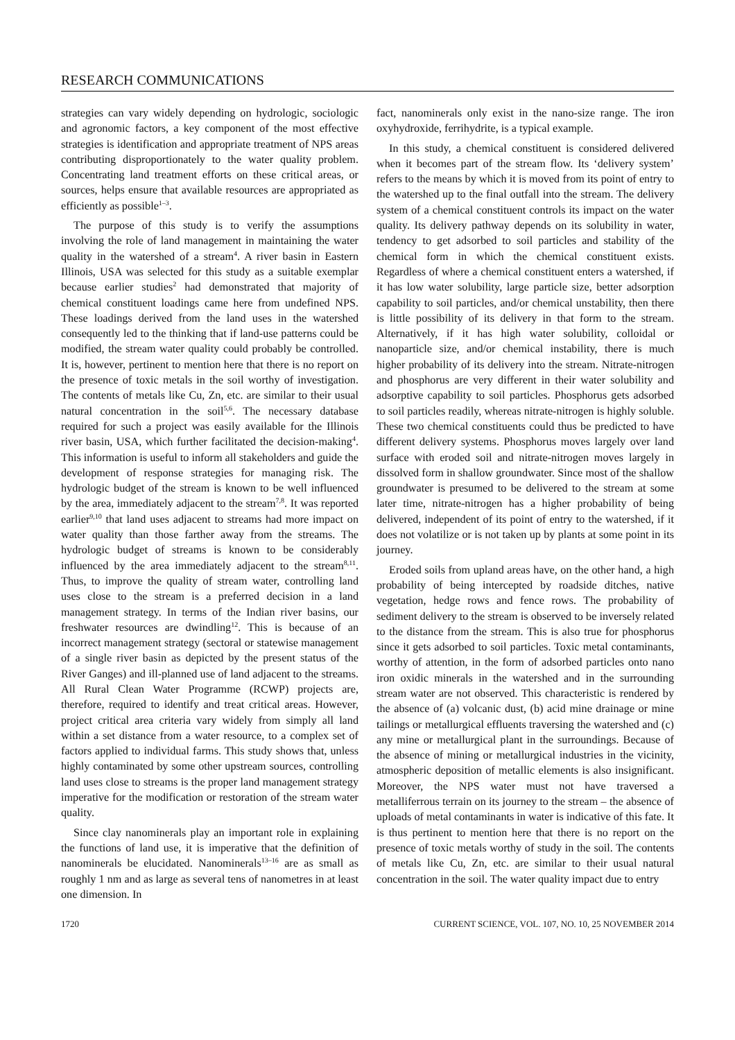RESEARCH COMMUNICATIONS
strategies can vary widely depending on hydrologic, sociologic and agronomic factors, a key component of the most effective strategies is identification and appropriate treatment of NPS areas contributing disproportionately to the water quality problem. Concentrating land treatment efforts on these critical areas, or sources, helps ensure that available resources are appropriated as efficiently as possible<sup>1–3</sup>.
The purpose of this study is to verify the assumptions involving the role of land management in maintaining the water quality in the watershed of a stream<sup>4</sup>. A river basin in Eastern Illinois, USA was selected for this study as a suitable exemplar because earlier studies<sup>2</sup> had demonstrated that majority of chemical constituent loadings came here from undefined NPS. These loadings derived from the land uses in the watershed consequently led to the thinking that if land-use patterns could be modified, the stream water quality could probably be controlled. It is, however, pertinent to mention here that there is no report on the presence of toxic metals in the soil worthy of investigation. The contents of metals like Cu, Zn, etc. are similar to their usual natural concentration in the soil<sup>5,6</sup>. The necessary database required for such a project was easily available for the Illinois river basin, USA, which further facilitated the decision-making<sup>4</sup>. This information is useful to inform all stakeholders and guide the development of response strategies for managing risk. The hydrologic budget of the stream is known to be well influenced by the area, immediately adjacent to the stream<sup>7,8</sup>. It was reported earlier<sup>9,10</sup> that land uses adjacent to streams had more impact on water quality than those farther away from the streams. The hydrologic budget of streams is known to be considerably influenced by the area immediately adjacent to the stream<sup>8,11</sup>. Thus, to improve the quality of stream water, controlling land uses close to the stream is a preferred decision in a land management strategy. In terms of the Indian river basins, our freshwater resources are dwindling<sup>12</sup>. This is because of an incorrect management strategy (sectoral or statewise management of a single river basin as depicted by the present status of the River Ganges) and ill-planned use of land adjacent to the streams. All Rural Clean Water Programme (RCWP) projects are, therefore, required to identify and treat critical areas. However, project critical area criteria vary widely from simply all land within a set distance from a water resource, to a complex set of factors applied to individual farms. This study shows that, unless highly contaminated by some other upstream sources, controlling land uses close to streams is the proper land management strategy imperative for the modification or restoration of the stream water quality.
Since clay nanominerals play an important role in explaining the functions of land use, it is imperative that the definition of nanominerals be elucidated. Nanominerals<sup>13–16</sup> are as small as roughly 1 nm and as large as several tens of nanometres in at least one dimension. In
fact, nanominerals only exist in the nano-size range. The iron oxyhydroxide, ferrihydrite, is a typical example.
In this study, a chemical constituent is considered delivered when it becomes part of the stream flow. Its ‘delivery system’ refers to the means by which it is moved from its point of entry to the watershed up to the final outfall into the stream. The delivery system of a chemical constituent controls its impact on the water quality. Its delivery pathway depends on its solubility in water, tendency to get adsorbed to soil particles and stability of the chemical form in which the chemical constituent exists. Regardless of where a chemical constituent enters a watershed, if it has low water solubility, large particle size, better adsorption capability to soil particles, and/or chemical unstability, then there is little possibility of its delivery in that form to the stream. Alternatively, if it has high water solubility, colloidal or nanoparticle size, and/or chemical instability, there is much higher probability of its delivery into the stream. Nitrate-nitrogen and phosphorus are very different in their water solubility and adsorptive capability to soil particles. Phosphorus gets adsorbed to soil particles readily, whereas nitrate-nitrogen is highly soluble. These two chemical constituents could thus be predicted to have different delivery systems. Phosphorus moves largely over land surface with eroded soil and nitrate-nitrogen moves largely in dissolved form in shallow groundwater. Since most of the shallow groundwater is presumed to be delivered to the stream at some later time, nitrate-nitrogen has a higher probability of being delivered, independent of its point of entry to the watershed, if it does not volatilize or is not taken up by plants at some point in its journey.
Eroded soils from upland areas have, on the other hand, a high probability of being intercepted by roadside ditches, native vegetation, hedge rows and fence rows. The probability of sediment delivery to the stream is observed to be inversely related to the distance from the stream. This is also true for phosphorus since it gets adsorbed to soil particles. Toxic metal contaminants, worthy of attention, in the form of adsorbed particles onto nano iron oxidic minerals in the watershed and in the surrounding stream water are not observed. This characteristic is rendered by the absence of (a) volcanic dust, (b) acid mine drainage or mine tailings or metallurgical effluents traversing the watershed and (c) any mine or metallurgical plant in the surroundings. Because of the absence of mining or metallurgical industries in the vicinity, atmospheric deposition of metallic elements is also insignificant. Moreover, the NPS water must not have traversed a metalliferrous terrain on its journey to the stream – the absence of uploads of metal contaminants in water is indicative of this fate. It is thus pertinent to mention here that there is no report on the presence of toxic metals worthy of study in the soil. The contents of metals like Cu, Zn, etc. are similar to their usual natural concentration in the soil. The water quality impact due to entry
1720 CURRENT SCIENCE, VOL. 107, NO. 10, 25 NOVEMBER 2014